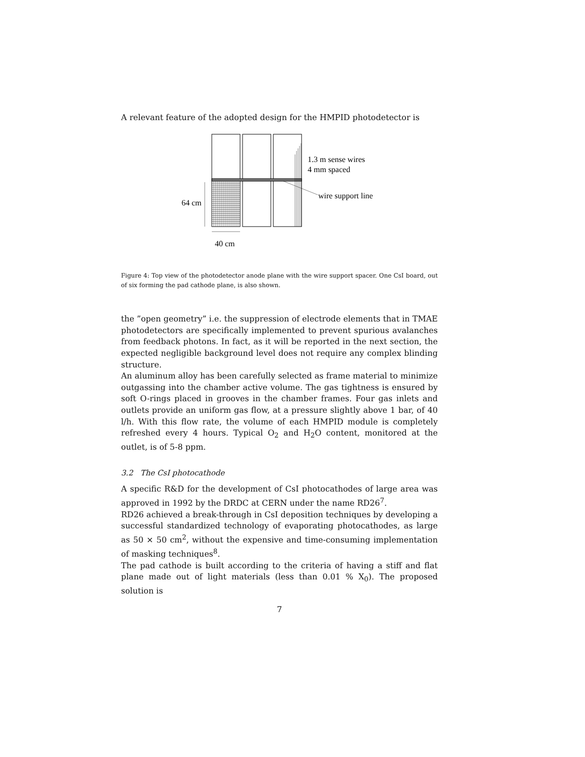A relevant feature of the adopted design for the HMPID photodetector is
1.3 m sense wires
4 mm spaced
wire support line
64 cm
40 cm
Figure 4: Top view of the photodetector anode plane with the wire support spacer. One CsI board, out of six forming the pad cathode plane, is also shown.
the ”open geometry” i.e. the suppression of electrode elements that in TMAE photodetectors are specifically implemented to prevent spurious avalanches from feedback photons. In fact, as it will be reported in the next section, the expected negligible background level does not require any complex blinding structure.
An aluminum alloy has been carefully selected as frame material to minimize outgassing into the chamber active volume. The gas tightness is ensured by soft O-rings placed in grooves in the chamber frames. Four gas inlets and outlets provide an uniform gas flow, at a pressure slightly above 1 bar, of 40 l/h. With this flow rate, the volume of each HMPID module is completely refreshed every 4 hours. Typical O<sub>2</sub> and H<sub>2</sub>O content, monitored at the outlet, is of 5-8 ppm.
3.2 The CsI photocathode
A specific R&D for the development of CsI photocathodes of large area was approved in 1992 by the DRDC at CERN under the name RD26<sup>7</sup>.
RD26 achieved a break-through in CsI deposition techniques by developing a successful standardized technology of evaporating photocathodes, as large as 50 × 50 cm<sup>2</sup>, without the expensive and time-consuming implementation of masking techniques<sup>8</sup>.
The pad cathode is built according to the criteria of having a stiff and flat plane made out of light materials (less than 0.01 % X<sub>0</sub>). The proposed solution is
7